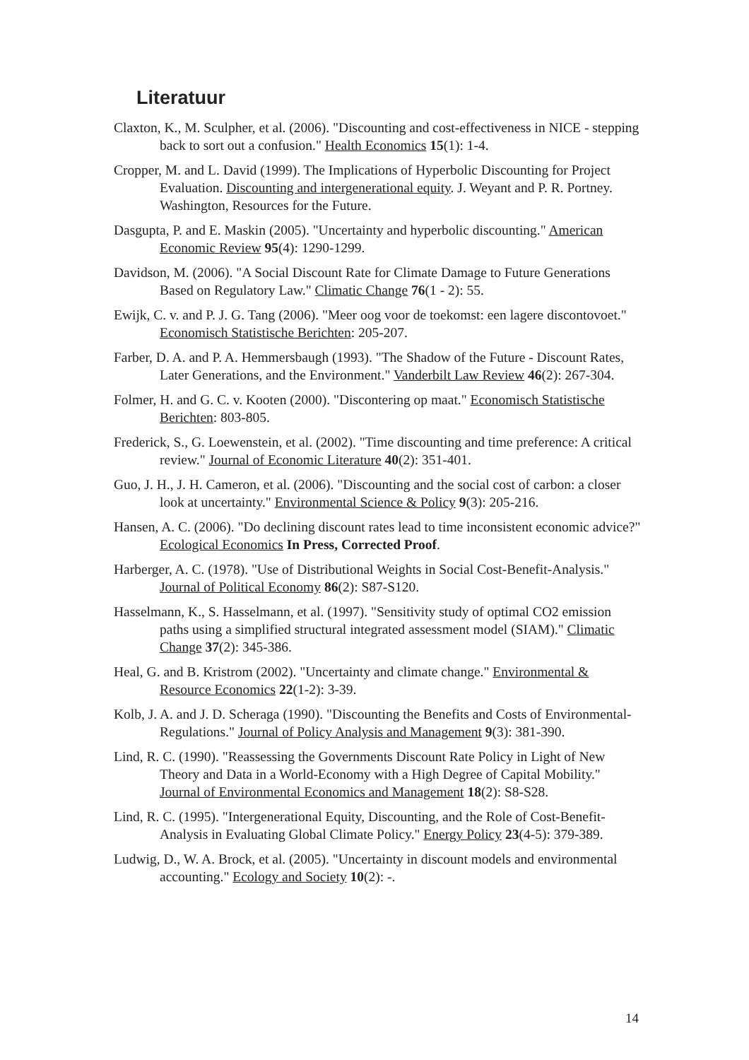Literatuur
Claxton, K., M. Sculpher, et al. (2006). "Discounting and cost-effectiveness in NICE - stepping back to sort out a confusion." Health Economics 15(1): 1-4.
Cropper, M. and L. David (1999). The Implications of Hyperbolic Discounting for Project Evaluation. Discounting and intergenerational equity. J. Weyant and P. R. Portney. Washington, Resources for the Future.
Dasgupta, P. and E. Maskin (2005). "Uncertainty and hyperbolic discounting." American Economic Review 95(4): 1290-1299.
Davidson, M. (2006). "A Social Discount Rate for Climate Damage to Future Generations Based on Regulatory Law." Climatic Change 76(1 - 2): 55.
Ewijk, C. v. and P. J. G. Tang (2006). "Meer oog voor de toekomst: een lagere discontovoet." Economisch Statistische Berichten: 205-207.
Farber, D. A. and P. A. Hemmersbaugh (1993). "The Shadow of the Future - Discount Rates, Later Generations, and the Environment." Vanderbilt Law Review 46(2): 267-304.
Folmer, H. and G. C. v. Kooten (2000). "Discontering op maat." Economisch Statistische Berichten: 803-805.
Frederick, S., G. Loewenstein, et al. (2002). "Time discounting and time preference: A critical review." Journal of Economic Literature 40(2): 351-401.
Guo, J. H., J. H. Cameron, et al. (2006). "Discounting and the social cost of carbon: a closer look at uncertainty." Environmental Science & Policy 9(3): 205-216.
Hansen, A. C. (2006). "Do declining discount rates lead to time inconsistent economic advice?" Ecological Economics In Press, Corrected Proof.
Harberger, A. C. (1978). "Use of Distributional Weights in Social Cost-Benefit-Analysis." Journal of Political Economy 86(2): S87-S120.
Hasselmann, K., S. Hasselmann, et al. (1997). "Sensitivity study of optimal CO2 emission paths using a simplified structural integrated assessment model (SIAM)." Climatic Change 37(2): 345-386.
Heal, G. and B. Kristrom (2002). "Uncertainty and climate change." Environmental & Resource Economics 22(1-2): 3-39.
Kolb, J. A. and J. D. Scheraga (1990). "Discounting the Benefits and Costs of Environmental-Regulations." Journal of Policy Analysis and Management 9(3): 381-390.
Lind, R. C. (1990). "Reassessing the Governments Discount Rate Policy in Light of New Theory and Data in a World-Economy with a High Degree of Capital Mobility." Journal of Environmental Economics and Management 18(2): S8-S28.
Lind, R. C. (1995). "Intergenerational Equity, Discounting, and the Role of Cost-Benefit-Analysis in Evaluating Global Climate Policy." Energy Policy 23(4-5): 379-389.
Ludwig, D., W. A. Brock, et al. (2005). "Uncertainty in discount models and environmental accounting." Ecology and Society 10(2): -.
14